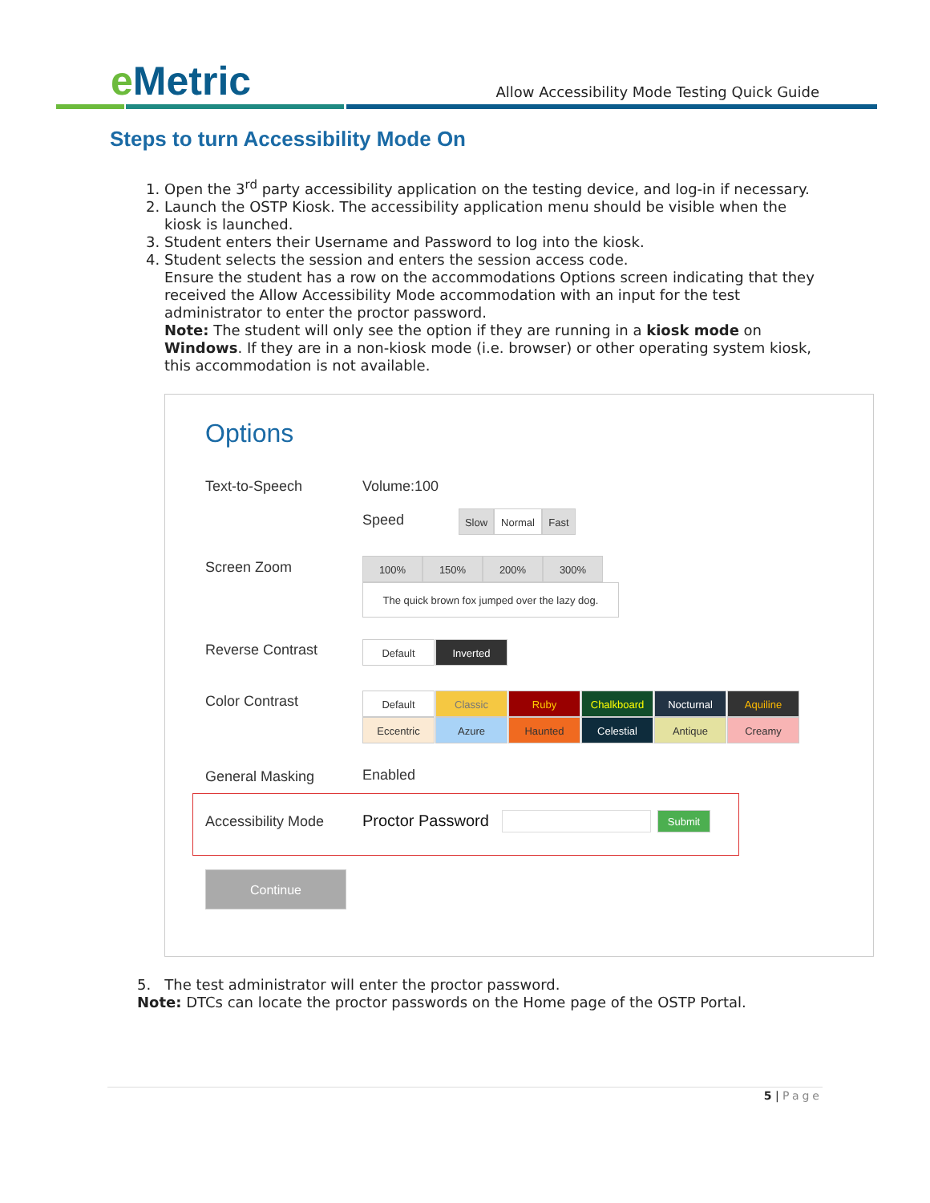e Metric
Allow Accessibility Mode Testing Quick Guide
Steps to turn Accessibility Mode On
1. Open the 3<sup>rd</sup> party accessibility application on the testing device, and log-in if necessary.
2. Launch the OSTP Kiosk. The accessibility application menu should be visible when the kiosk is launched.
3. Student enters their Username and Password to log into the kiosk.
4. Student selects the session and enters the session access code.
Ensure the student has a row on the accommodations Options screen indicating that they received the Allow Accessibility Mode accommodation with an input for the test administrator to enter the proctor password.
Note: The student will only see the option if they are running in a kiosk mode on Windows. If they are in a non-kiosk mode (i.e. browser) or other operating system kiosk, this accommodation is not available.
Options
Text-to-Speech Volume:100
Speed Slow Normal Fast
Screen Zoom 100% 150% 200% 300%
The quick brown fox jumped over the lazy dog.
Reverse Contrast Default Inverted
Color Contrast Default Classic Ruby Chalkboard Nocturnal Aquiline
Eccentric Azure Haunted Celestial Antique Creamy
General Masking Enabled
Accessibility Mode Proctor Password Submit
Continue
5. The test administrator will enter the proctor password.
Note: DTCs can locate the proctor passwords on the Home page of the OSTP Portal.
5 | Page